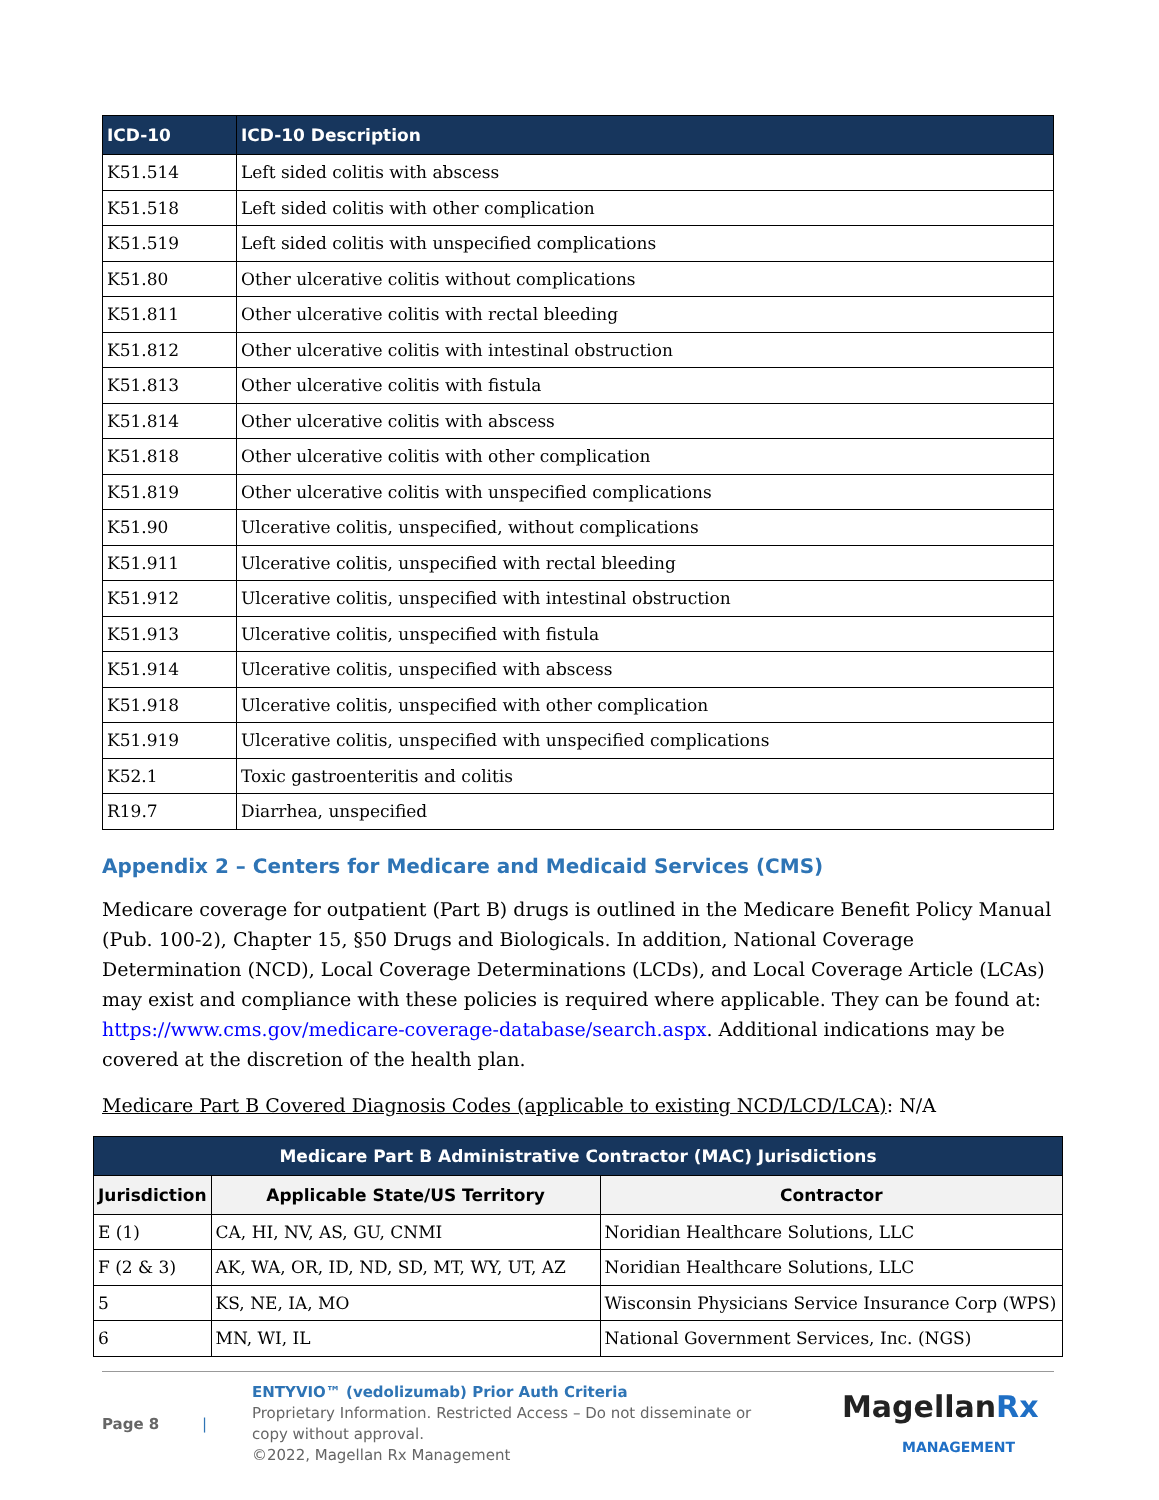| ICD-10 | ICD-10 Description |
| --- | --- |
| K51.514 | Left sided colitis with abscess |
| K51.518 | Left sided colitis with other complication |
| K51.519 | Left sided colitis with unspecified complications |
| K51.80 | Other ulcerative colitis without complications |
| K51.811 | Other ulcerative colitis with rectal bleeding |
| K51.812 | Other ulcerative colitis with intestinal obstruction |
| K51.813 | Other ulcerative colitis with fistula |
| K51.814 | Other ulcerative colitis with abscess |
| K51.818 | Other ulcerative colitis with other complication |
| K51.819 | Other ulcerative colitis with unspecified complications |
| K51.90 | Ulcerative colitis, unspecified, without complications |
| K51.911 | Ulcerative colitis, unspecified with rectal bleeding |
| K51.912 | Ulcerative colitis, unspecified with intestinal obstruction |
| K51.913 | Ulcerative colitis, unspecified with fistula |
| K51.914 | Ulcerative colitis, unspecified with abscess |
| K51.918 | Ulcerative colitis, unspecified with other complication |
| K51.919 | Ulcerative colitis, unspecified with unspecified complications |
| K52.1 | Toxic gastroenteritis and colitis |
| R19.7 | Diarrhea, unspecified |
Appendix 2 – Centers for Medicare and Medicaid Services (CMS)
Medicare coverage for outpatient (Part B) drugs is outlined in the Medicare Benefit Policy Manual (Pub. 100-2), Chapter 15, §50 Drugs and Biologicals. In addition, National Coverage Determination (NCD), Local Coverage Determinations (LCDs), and Local Coverage Article (LCAs) may exist and compliance with these policies is required where applicable. They can be found at: https://www.cms.gov/medicare-coverage-database/search.aspx. Additional indications may be covered at the discretion of the health plan.
Medicare Part B Covered Diagnosis Codes (applicable to existing NCD/LCD/LCA): N/A
| Medicare Part B Administrative Contractor (MAC) Jurisdictions | | |
| --- | --- | --- |
| Jurisdiction | Applicable State/US Territory | Contractor |
| E (1) | CA, HI, NV, AS, GU, CNMI | Noridian Healthcare Solutions, LLC |
| F (2 & 3) | AK, WA, OR, ID, ND, SD, MT, WY, UT, AZ | Noridian Healthcare Solutions, LLC |
| 5 | KS, NE, IA, MO | Wisconsin Physicians Service Insurance Corp (WPS) |
| 6 | MN, WI, IL | National Government Services, Inc. (NGS) |
Page 8 |
ENTYVIO™ (vedolizumab) Prior Auth Criteria
Proprietary Information. Restricted Access – Do not disseminate or copy without approval.
©2022, Magellan Rx Management
MagellanRx
MANAGEMENT